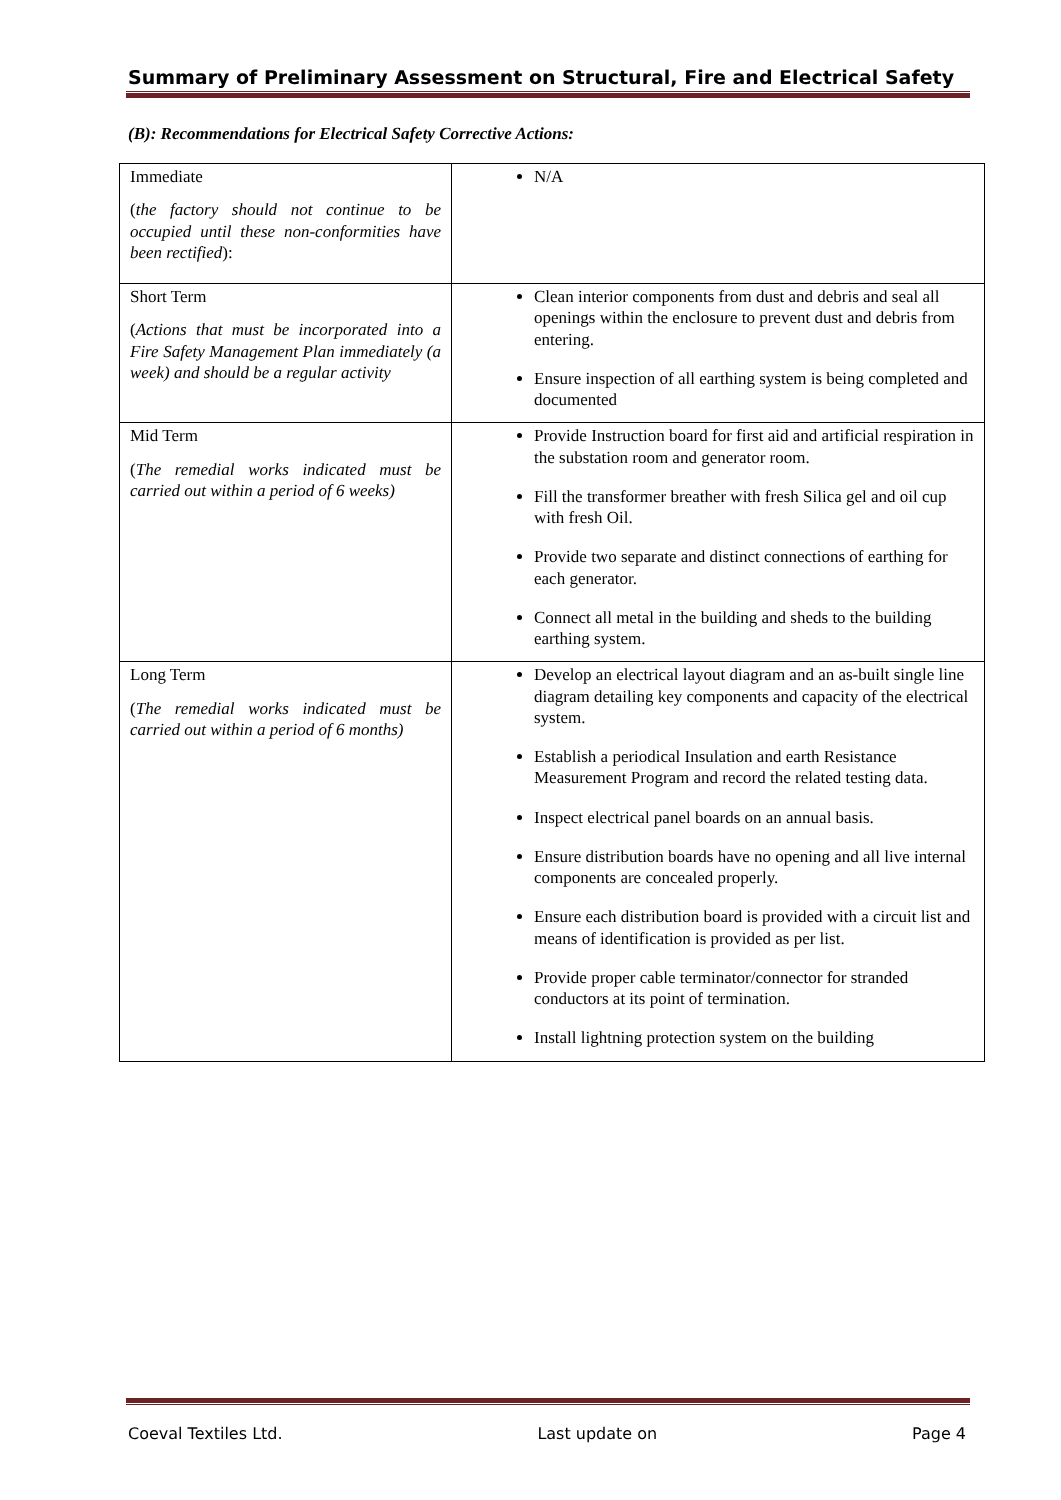Summary of Preliminary Assessment on Structural, Fire and Electrical Safety
(B): Recommendations for Electrical Safety Corrective Actions:
| Immediate ( the factory should not continue to be occupied until these non-conformities have been rectified ): | N/A |
| Short Term ( Actions that must be incorporated into a Fire Safety Management Plan immediately (a week) and should be a regular activity | Clean interior components from dust and debris and seal all openings within the enclosure to prevent dust and debris from entering. Ensure inspection of all earthing system is being completed and documented |
| Mid Term ( The remedial works indicated must be carried out within a period of 6 weeks) | Provide Instruction board for first aid and artificial respiration in the substation room and generator room. Fill the transformer breather with fresh Silica gel and oil cup with fresh Oil. Provide two separate and distinct connections of earthing for each generator. Connect all metal in the building and sheds to the building earthing system. |
| Long Term ( The remedial works indicated must be carried out within a period of 6 months) | Develop an electrical layout diagram and an as-built single line diagram detailing key components and capacity of the electrical system. Establish a periodical Insulation and earth Resistance Measurement Program and record the related testing data. Inspect electrical panel boards on an annual basis. Ensure distribution boards have no opening and all live internal components are concealed properly. Ensure each distribution board is provided with a circuit list and means of identification is provided as per list. Provide proper cable terminator/connector for stranded conductors at its point of termination. Install lightning protection system on the building |
Coeval Textiles Ltd. Last update on Page 4